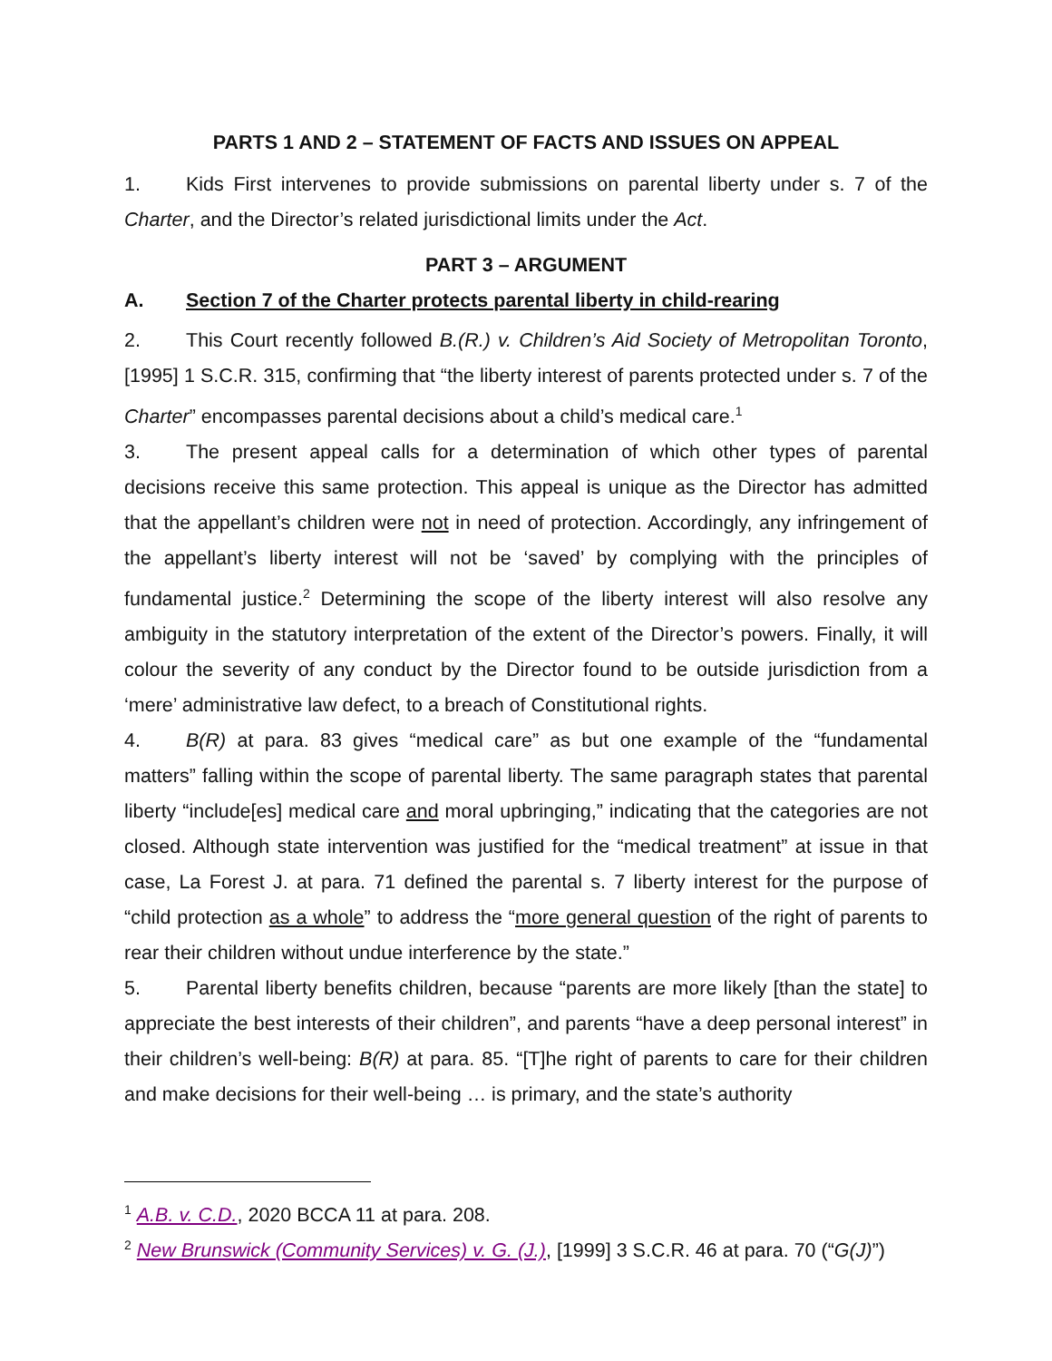PARTS 1 AND 2 – STATEMENT OF FACTS AND ISSUES ON APPEAL
1. Kids First intervenes to provide submissions on parental liberty under s. 7 of the Charter, and the Director’s related jurisdictional limits under the Act.
PART 3 – ARGUMENT
A. Section 7 of the Charter protects parental liberty in child-rearing
2. This Court recently followed B.(R.) v. Children’s Aid Society of Metropolitan Toronto, [1995] 1 S.C.R. 315, confirming that “the liberty interest of parents protected under s. 7 of the Charter” encompasses parental decisions about a child’s medical care.<sup>1</sup>
3. The present appeal calls for a determination of which other types of parental decisions receive this same protection. This appeal is unique as the Director has admitted that the appellant’s children were not in need of protection. Accordingly, any infringement of the appellant’s liberty interest will not be ‘saved’ by complying with the principles of fundamental justice.<sup>2</sup> Determining the scope of the liberty interest will also resolve any ambiguity in the statutory interpretation of the extent of the Director’s powers. Finally, it will colour the severity of any conduct by the Director found to be outside jurisdiction from a ‘mere’ administrative law defect, to a breach of Constitutional rights.
4. B(R) at para. 83 gives “medical care” as but one example of the “fundamental matters” falling within the scope of parental liberty. The same paragraph states that parental liberty “include[es] medical care and moral upbringing,” indicating that the categories are not closed. Although state intervention was justified for the “medical treatment” at issue in that case, La Forest J. at para. 71 defined the parental s. 7 liberty interest for the purpose of “child protection as a whole” to address the “more general question of the right of parents to rear their children without undue interference by the state.”
5. Parental liberty benefits children, because “parents are more likely [than the state] to appreciate the best interests of their children”, and parents “have a deep personal interest” in their children’s well-being: B(R) at para. 85. “[T]he right of parents to care for their children and make decisions for their well-being … is primary, and the state’s authority
<sup>1</sup> A.B. v. C.D., 2020 BCCA 11 at para. 208.
<sup>2</sup> New Brunswick (Community Services) v. G. (J.), [1999] 3 S.C.R. 46 at para. 70 (“G(J)”)